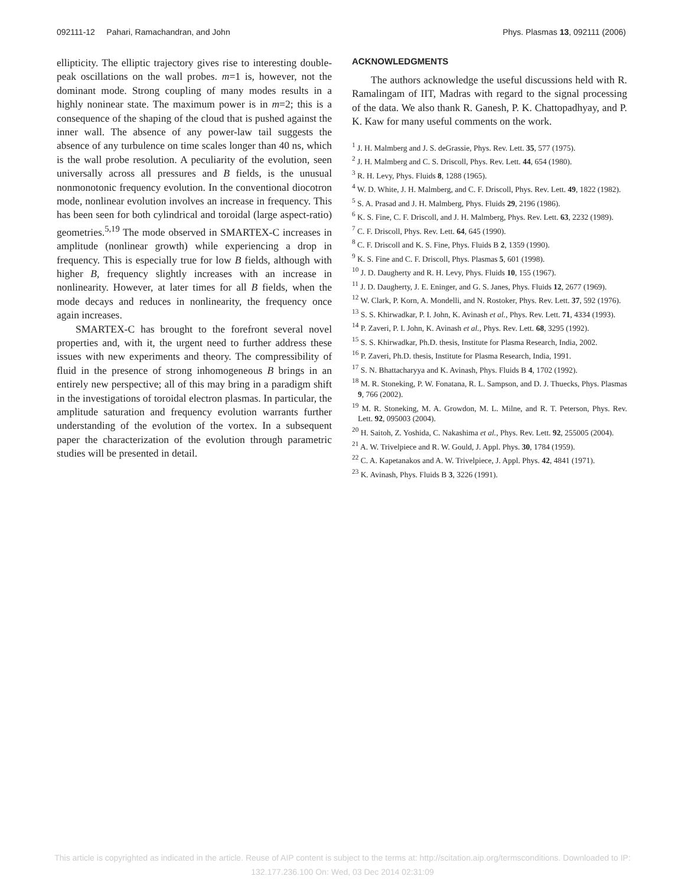092111-12 Pahari, Ramachandran, and John Phys. Plasmas 13, 092111 (2006)
ellipticity. The elliptic trajectory gives rise to interesting double-peak oscillations on the wall probes. m=1 is, however, not the dominant mode. Strong coupling of many modes results in a highly noninear state. The maximum power is in m=2; this is a consequence of the shaping of the cloud that is pushed against the inner wall. The absence of any power-law tail suggests the absence of any turbulence on time scales longer than 40 ns, which is the wall probe resolution. A peculiarity of the evolution, seen universally across all pressures and B fields, is the unusual nonmonotonic frequency evolution. In the conventional diocotron mode, nonlinear evolution involves an increase in frequency. This has been seen for both cylindrical and toroidal (large aspect-ratio) geometries.<sup>5,19</sup> The mode observed in SMARTEX-C increases in amplitude (nonlinear growth) while experiencing a drop in frequency. This is especially true for low B fields, although with higher B, frequency slightly increases with an increase in nonlinearity. However, at later times for all B fields, when the mode decays and reduces in nonlinearity, the frequency once again increases.
SMARTEX-C has brought to the forefront several novel properties and, with it, the urgent need to further address these issues with new experiments and theory. The compressibility of fluid in the presence of strong inhomogeneous B brings in an entirely new perspective; all of this may bring in a paradigm shift in the investigations of toroidal electron plasmas. In particular, the amplitude saturation and frequency evolution warrants further understanding of the evolution of the vortex. In a subsequent paper the characterization of the evolution through parametric studies will be presented in detail.
ACKNOWLEDGMENTS
The authors acknowledge the useful discussions held with R. Ramalingam of IIT, Madras with regard to the signal processing of the data. We also thank R. Ganesh, P. K. Chattopadhyay, and P. K. Kaw for many useful comments on the work.
<sup>1</sup> J. H. Malmberg and J. S. deGrassie, Phys. Rev. Lett. 35, 577 (1975).
<sup>2</sup> J. H. Malmberg and C. S. Driscoll, Phys. Rev. Lett. 44, 654 (1980).
<sup>3</sup> R. H. Levy, Phys. Fluids 8, 1288 (1965).
<sup>4</sup> W. D. White, J. H. Malmberg, and C. F. Driscoll, Phys. Rev. Lett. 49, 1822 (1982).
<sup>5</sup> S. A. Prasad and J. H. Malmberg, Phys. Fluids 29, 2196 (1986).
<sup>6</sup> K. S. Fine, C. F. Driscoll, and J. H. Malmberg, Phys. Rev. Lett. 63, 2232 (1989).
<sup>7</sup> C. F. Driscoll, Phys. Rev. Lett. 64, 645 (1990).
<sup>8</sup> C. F. Driscoll and K. S. Fine, Phys. Fluids B 2, 1359 (1990).
<sup>9</sup> K. S. Fine and C. F. Driscoll, Phys. Plasmas 5, 601 (1998).
<sup>10</sup> J. D. Daugherty and R. H. Levy, Phys. Fluids 10, 155 (1967).
<sup>11</sup> J. D. Daugherty, J. E. Eninger, and G. S. Janes, Phys. Fluids 12, 2677 (1969).
<sup>12</sup> W. Clark, P. Korn, A. Mondelli, and N. Rostoker, Phys. Rev. Lett. 37, 592 (1976).
<sup>13</sup> S. S. Khirwadkar, P. I. John, K. Avinash et al., Phys. Rev. Lett. 71, 4334 (1993).
<sup>14</sup> P. Zaveri, P. I. John, K. Avinash et al., Phys. Rev. Lett. 68, 3295 (1992).
<sup>15</sup> S. S. Khirwadkar, Ph.D. thesis, Institute for Plasma Research, India, 2002.
<sup>16</sup> P. Zaveri, Ph.D. thesis, Institute for Plasma Research, India, 1991.
<sup>17</sup> S. N. Bhattacharyya and K. Avinash, Phys. Fluids B 4, 1702 (1992).
<sup>18</sup> M. R. Stoneking, P. W. Fonatana, R. L. Sampson, and D. J. Thuecks, Phys. Plasmas 9, 766 (2002).
<sup>19</sup> M. R. Stoneking, M. A. Growdon, M. L. Milne, and R. T. Peterson, Phys. Rev. Lett. 92, 095003 (2004).
<sup>20</sup> H. Saitoh, Z. Yoshida, C. Nakashima et al., Phys. Rev. Lett. 92, 255005 (2004).
<sup>21</sup> A. W. Trivelpiece and R. W. Gould, J. Appl. Phys. 30, 1784 (1959).
<sup>22</sup> C. A. Kapetanakos and A. W. Trivelpiece, J. Appl. Phys. 42, 4841 (1971).
<sup>23</sup> K. Avinash, Phys. Fluids B 3, 3226 (1991).
This article is copyrighted as indicated in the article. Reuse of AIP content is subject to the terms at: http://scitation.aip.org/termsconditions. Downloaded to IP:
132.177.236.100 On: Wed, 03 Dec 2014 02:31:09